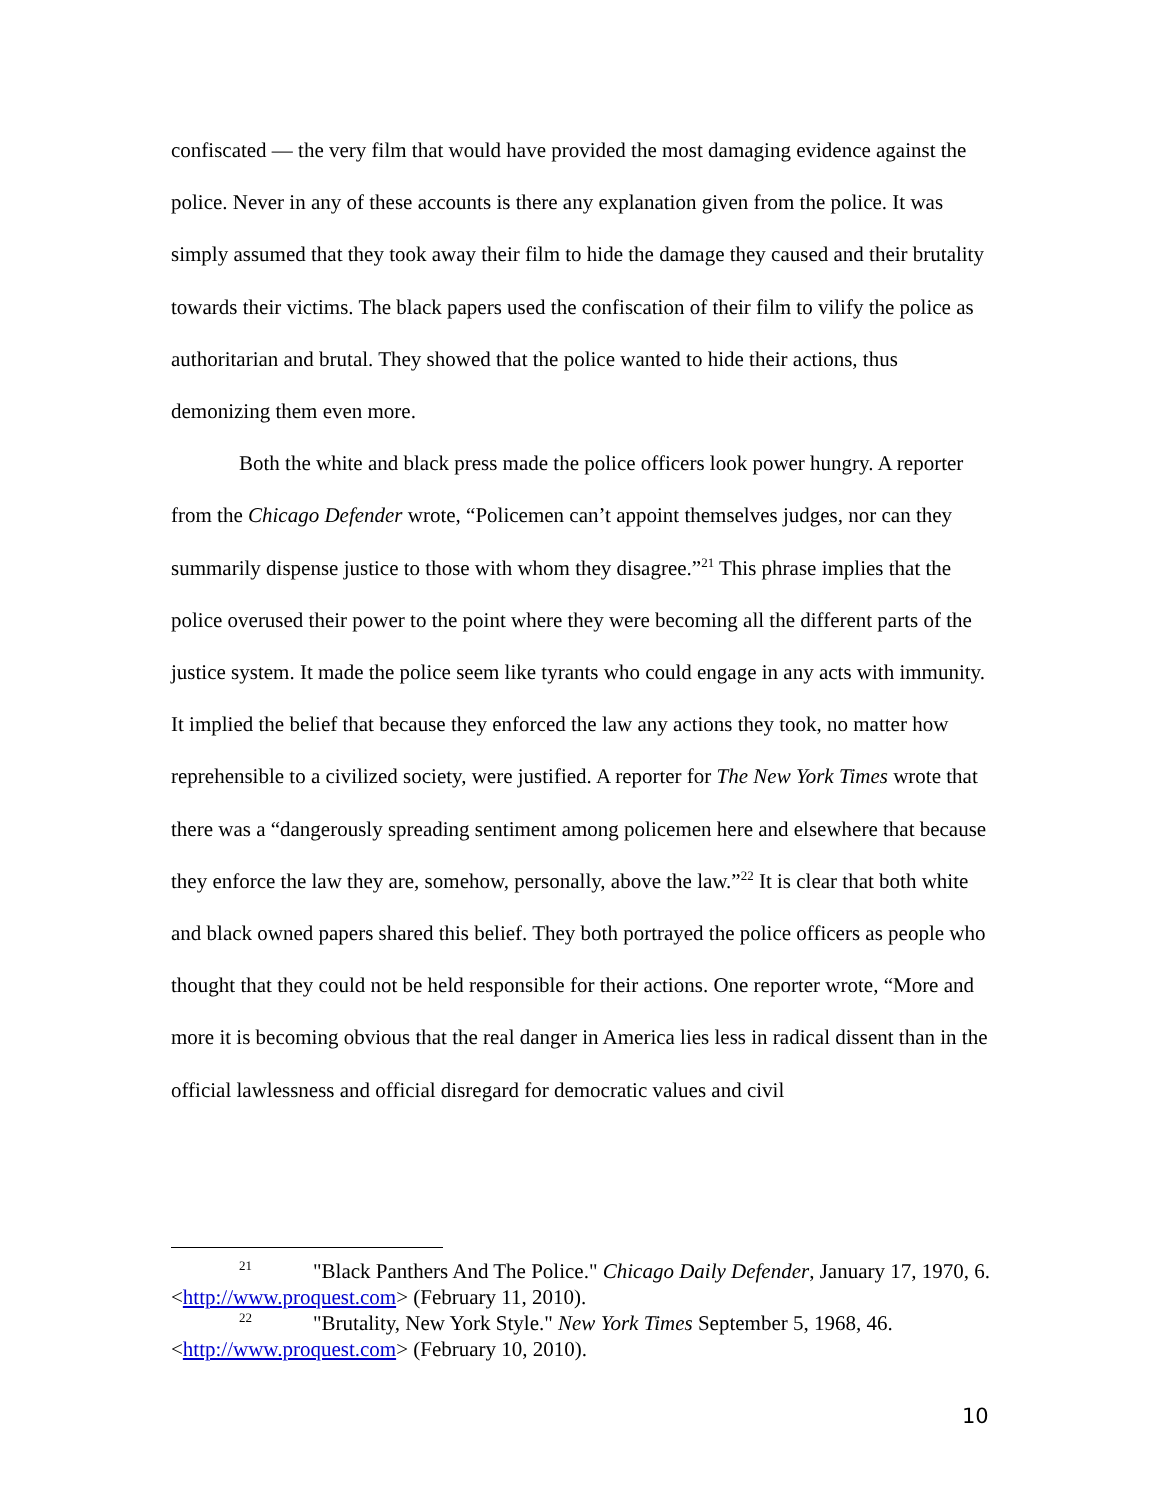confiscated — the very film that would have provided the most damaging evidence against the police. Never in any of these accounts is there any explanation given from the police. It was simply assumed that they took away their film to hide the damage they caused and their brutality towards their victims. The black papers used the confiscation of their film to vilify the police as authoritarian and brutal. They showed that the police wanted to hide their actions, thus demonizing them even more.
Both the white and black press made the police officers look power hungry. A reporter from the Chicago Defender wrote, “Policemen can’t appoint themselves judges, nor can they summarily dispense justice to those with whom they disagree.”<sup>21</sup> This phrase implies that the police overused their power to the point where they were becoming all the different parts of the justice system. It made the police seem like tyrants who could engage in any acts with immunity. It implied the belief that because they enforced the law any actions they took, no matter how reprehensible to a civilized society, were justified. A reporter for The New York Times wrote that there was a “dangerously spreading sentiment among policemen here and elsewhere that because they enforce the law they are, somehow, personally, above the law.”<sup>22</sup> It is clear that both white and black owned papers shared this belief. They both portrayed the police officers as people who thought that they could not be held responsible for their actions. One reporter wrote, “More and more it is becoming obvious that the real danger in America lies less in radical dissent than in the official lawlessness and official disregard for democratic values and civil
<sup>21</sup> "Black Panthers And The Police." Chicago Daily Defender, January 17, 1970, 6. <http://www.proquest.com> (February 11, 2010).
<sup>22</sup> "Brutality, New York Style." New York Times September 5, 1968, 46. <http://www.proquest.com> (February 10, 2010).
10